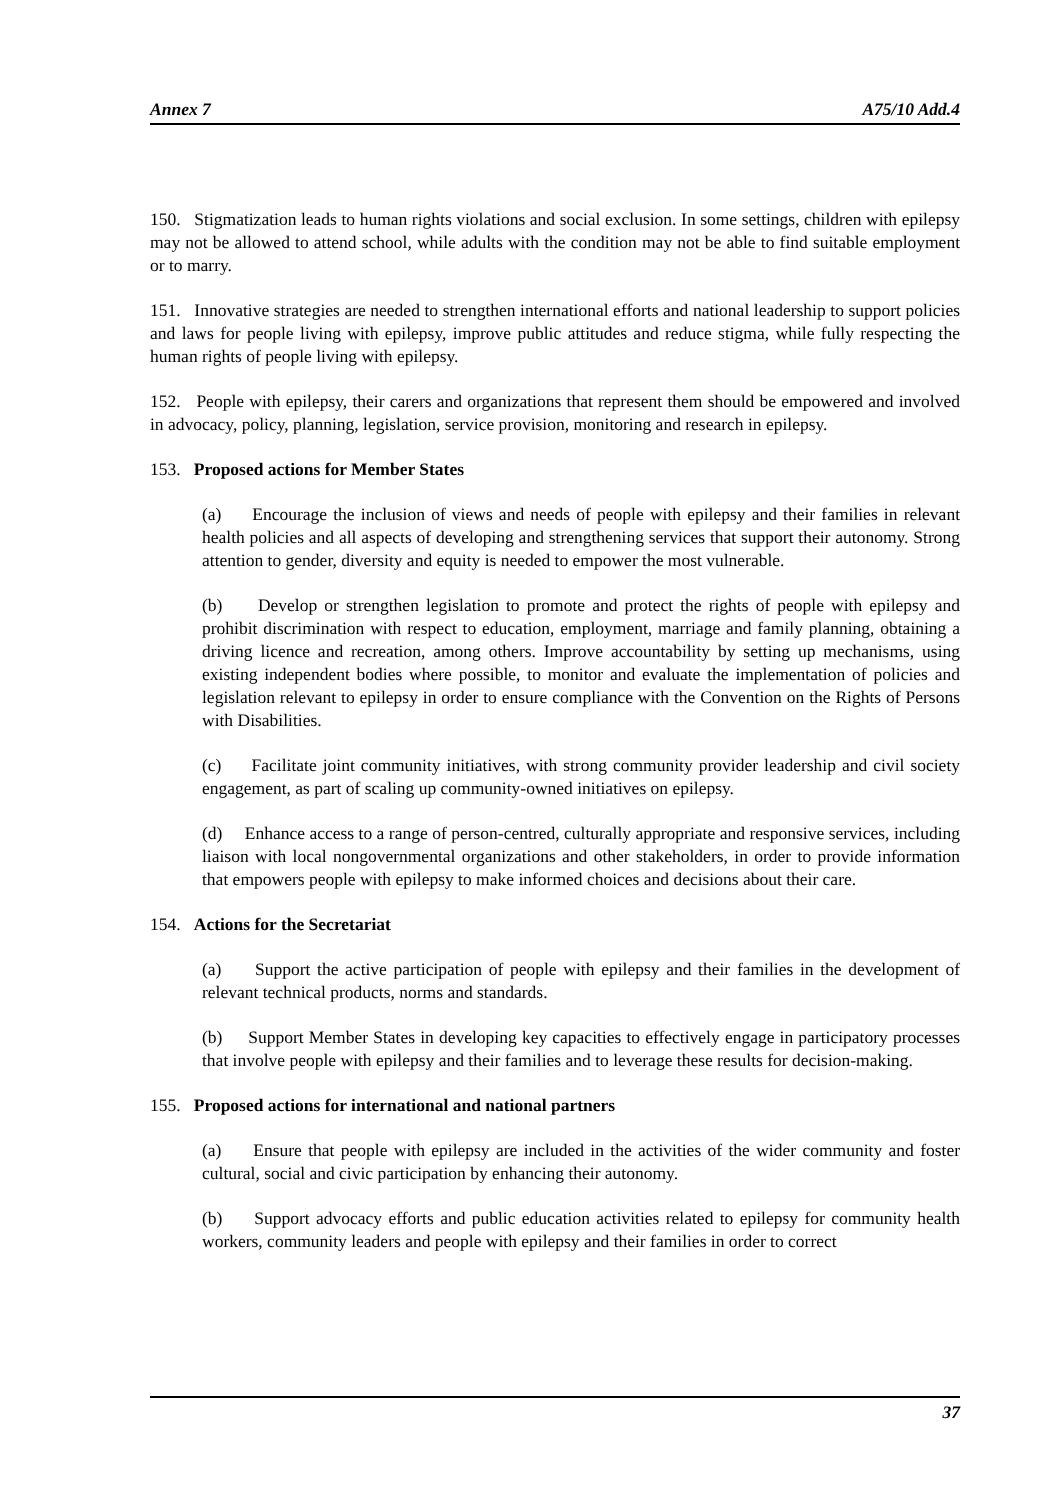Annex 7 A75/10 Add.4
150. Stigmatization leads to human rights violations and social exclusion. In some settings, children with epilepsy may not be allowed to attend school, while adults with the condition may not be able to find suitable employment or to marry.
151. Innovative strategies are needed to strengthen international efforts and national leadership to support policies and laws for people living with epilepsy, improve public attitudes and reduce stigma, while fully respecting the human rights of people living with epilepsy.
152. People with epilepsy, their carers and organizations that represent them should be empowered and involved in advocacy, policy, planning, legislation, service provision, monitoring and research in epilepsy.
153. Proposed actions for Member States
(a) Encourage the inclusion of views and needs of people with epilepsy and their families in relevant health policies and all aspects of developing and strengthening services that support their autonomy. Strong attention to gender, diversity and equity is needed to empower the most vulnerable.
(b) Develop or strengthen legislation to promote and protect the rights of people with epilepsy and prohibit discrimination with respect to education, employment, marriage and family planning, obtaining a driving licence and recreation, among others. Improve accountability by setting up mechanisms, using existing independent bodies where possible, to monitor and evaluate the implementation of policies and legislation relevant to epilepsy in order to ensure compliance with the Convention on the Rights of Persons with Disabilities.
(c) Facilitate joint community initiatives, with strong community provider leadership and civil society engagement, as part of scaling up community-owned initiatives on epilepsy.
(d) Enhance access to a range of person-centred, culturally appropriate and responsive services, including liaison with local nongovernmental organizations and other stakeholders, in order to provide information that empowers people with epilepsy to make informed choices and decisions about their care.
154. Actions for the Secretariat
(a) Support the active participation of people with epilepsy and their families in the development of relevant technical products, norms and standards.
(b) Support Member States in developing key capacities to effectively engage in participatory processes that involve people with epilepsy and their families and to leverage these results for decision-making.
155. Proposed actions for international and national partners
(a) Ensure that people with epilepsy are included in the activities of the wider community and foster cultural, social and civic participation by enhancing their autonomy.
(b) Support advocacy efforts and public education activities related to epilepsy for community health workers, community leaders and people with epilepsy and their families in order to correct
37